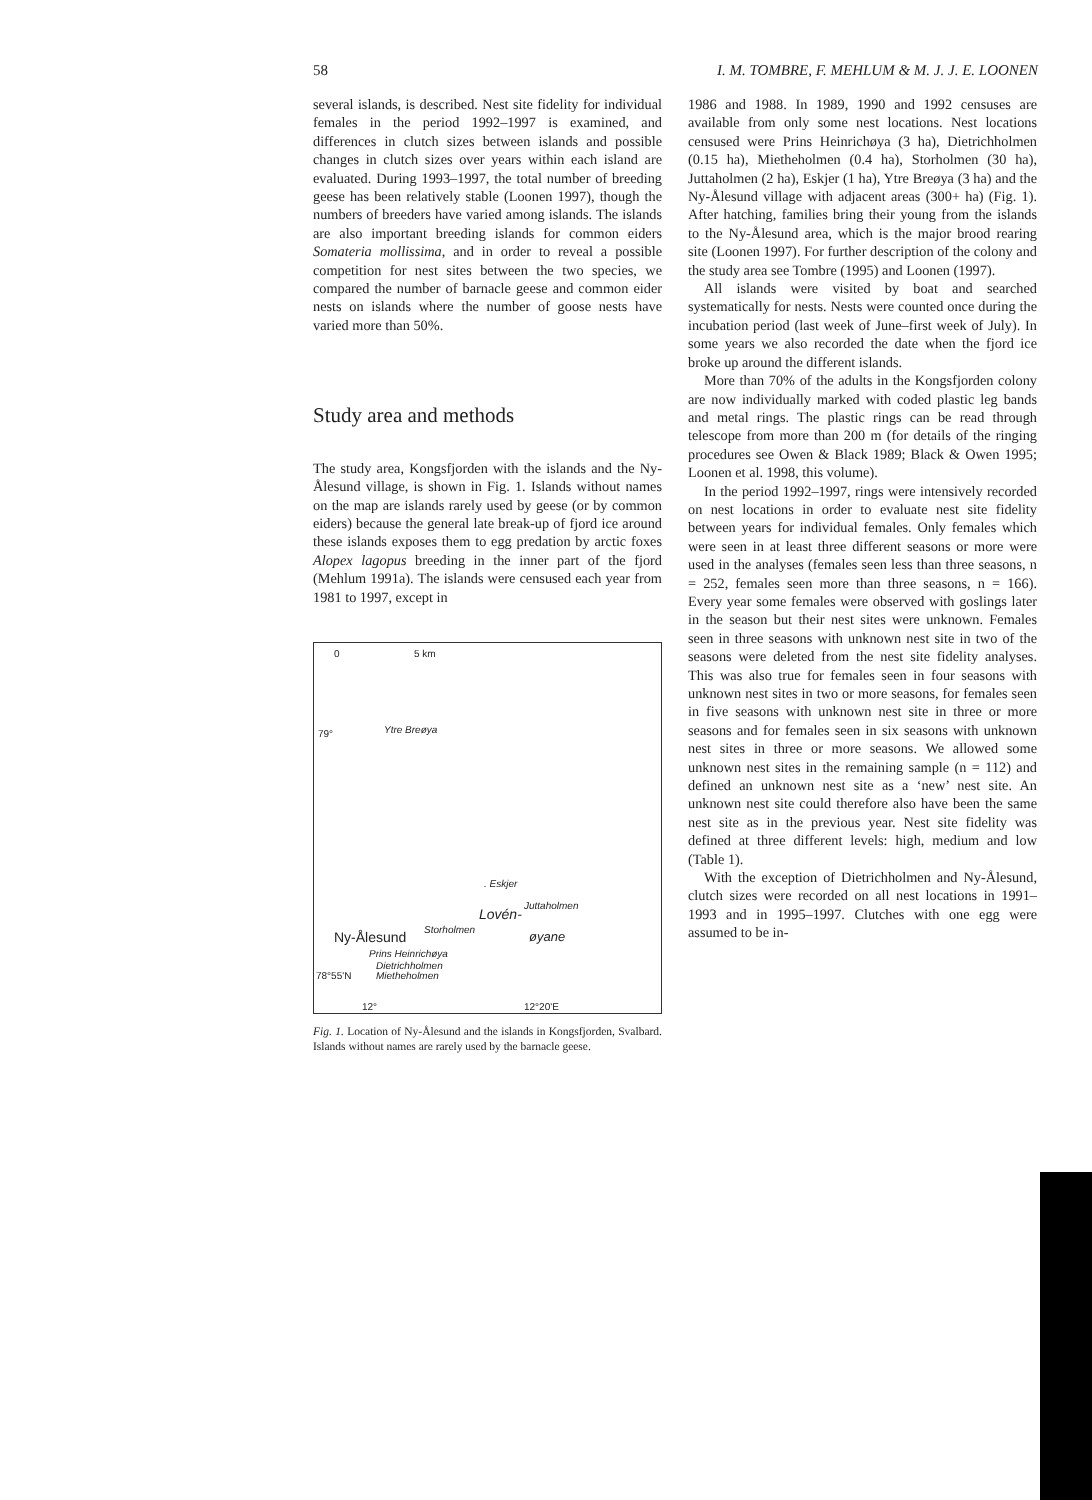58 I. M. TOMBRE, F. MEHLUM & M. J. J. E. LOONEN
several islands, is described. Nest site fidelity for individual females in the period 1992–1997 is examined, and differences in clutch sizes between islands and possible changes in clutch sizes over years within each island are evaluated. During 1993–1997, the total number of breeding geese has been relatively stable (Loonen 1997), though the numbers of breeders have varied among islands. The islands are also important breeding islands for common eiders Somateria mollissima, and in order to reveal a possible competition for nest sites between the two species, we compared the number of barnacle geese and common eider nests on islands where the number of goose nests have varied more than 50%.
Study area and methods
The study area, Kongsfjorden with the islands and the Ny-Ålesund village, is shown in Fig. 1. Islands without names on the map are islands rarely used by geese (or by common eiders) because the general late break-up of fjord ice around these islands exposes them to egg predation by arctic foxes Alopex lagopus breeding in the inner part of the fjord (Mehlum 1991a). The islands were censused each year from 1981 to 1997, except in
0 5 km
79° Ytre Breøya
. Eskjer
Juttaholmen
Lovén-
Storholmen
Ny-Ålesund øyane
Prins Heinrichøya
Dietrichholmen
Mietheholmen 78°55'N
12° 12°20'E
Fig. 1. Location of Ny-Ålesund and the islands in Kongsfjorden, Svalbard. Islands without names are rarely used by the barnacle geese.
1986 and 1988. In 1989, 1990 and 1992 censuses are available from only some nest locations. Nest locations censused were Prins Heinrichøya (3 ha), Dietrichholmen (0.15 ha), Mietheholmen (0.4 ha), Storholmen (30 ha), Juttaholmen (2 ha), Eskjer (1 ha), Ytre Breøya (3 ha) and the Ny-Ålesund village with adjacent areas (300+ ha) (Fig. 1). After hatching, families bring their young from the islands to the Ny-Ålesund area, which is the major brood rearing site (Loonen 1997). For further description of the colony and the study area see Tombre (1995) and Loonen (1997).
All islands were visited by boat and searched systematically for nests. Nests were counted once during the incubation period (last week of June–first week of July). In some years we also recorded the date when the fjord ice broke up around the different islands.
More than 70% of the adults in the Kongsfjorden colony are now individually marked with coded plastic leg bands and metal rings. The plastic rings can be read through telescope from more than 200 m (for details of the ringing procedures see Owen & Black 1989; Black & Owen 1995; Loonen et al. 1998, this volume).
In the period 1992–1997, rings were intensively recorded on nest locations in order to evaluate nest site fidelity between years for individual females. Only females which were seen in at least three different seasons or more were used in the analyses (females seen less than three seasons, n = 252, females seen more than three seasons, n = 166). Every year some females were observed with goslings later in the season but their nest sites were unknown. Females seen in three seasons with unknown nest site in two of the seasons were deleted from the nest site fidelity analyses. This was also true for females seen in four seasons with unknown nest sites in two or more seasons, for females seen in five seasons with unknown nest site in three or more seasons and for females seen in six seasons with unknown nest sites in three or more seasons. We allowed some unknown nest sites in the remaining sample (n = 112) and defined an unknown nest site as a ‘new’ nest site. An unknown nest site could therefore also have been the same nest site as in the previous year. Nest site fidelity was defined at three different levels: high, medium and low (Table 1).
With the exception of Dietrichholmen and Ny-Ålesund, clutch sizes were recorded on all nest locations in 1991–1993 and in 1995–1997. Clutches with one egg were assumed to be in-